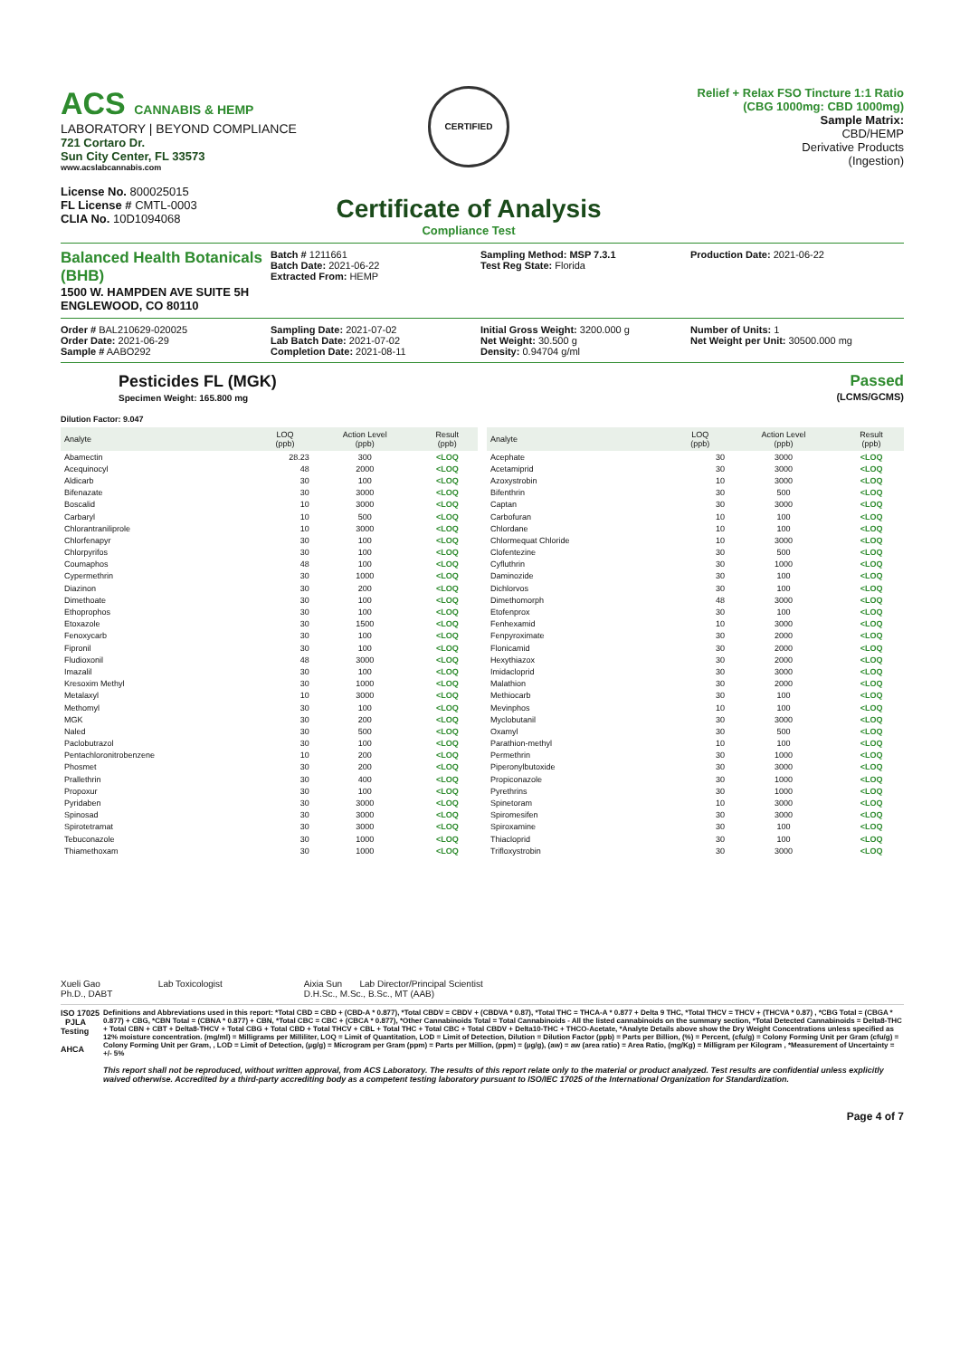ACS CANNABIS & HEMP
LABORATORY | BEYOND COMPLIANCE
721 Cortaro Dr.
Sun City Center, FL 33573
www.acslabcannabis.com
License No. 800025015
FL License # CMTL-0003
CLIA No. 10D1094068
CERTIFIED
Certificate of Analysis
Compliance Test
Relief + Relax FSO Tincture 1:1 Ratio
(CBG 1000mg: CBD 1000mg)
Sample Matrix:
CBD/HEMP
Derivative Products
(Ingestion)
Balanced Health Botanicals (BHB)
1500 W. HAMPDEN AVE SUITE 5H
ENGLEWOOD, CO 80110
Batch # 1211661
Batch Date: 2021-06-22
Extracted From: HEMP
Sampling Method: MSP 7.3.1
Test Reg State: Florida
Production Date: 2021-06-22
Order # BAL210629-020025
Order Date: 2021-06-29
Sample # AABO292
Sampling Date: 2021-07-02
Lab Batch Date: 2021-07-02
Completion Date: 2021-08-11
Initial Gross Weight: 3200.000 g
Net Weight: 30.500 g
Density: 0.94704 g/ml
Number of Units: 1
Net Weight per Unit: 30500.000 mg
Pesticides FL (MGK)
Specimen Weight: 165.800 mg
Passed
(LCMS/GCMS)
Dilution Factor: 9.047
| Analyte | LOQ (ppb) | Action Level (ppb) | Result (ppb) |
| --- | --- | --- | --- |
| Abamectin | 28.23 | 300 | <LOQ |
| Acequinocyl | 48 | 2000 | <LOQ |
| Aldicarb | 30 | 100 | <LOQ |
| Bifenazate | 30 | 3000 | <LOQ |
| Boscalid | 10 | 3000 | <LOQ |
| Carbaryl | 10 | 500 | <LOQ |
| Chlorantraniliprole | 10 | 3000 | <LOQ |
| Chlorfenapyr | 30 | 100 | <LOQ |
| Chlorpyrifos | 30 | 100 | <LOQ |
| Coumaphos | 48 | 100 | <LOQ |
| Cypermethrin | 30 | 1000 | <LOQ |
| Diazinon | 30 | 200 | <LOQ |
| Dimethoate | 30 | 100 | <LOQ |
| Ethoprophos | 30 | 100 | <LOQ |
| Etoxazole | 30 | 1500 | <LOQ |
| Fenoxycarb | 30 | 100 | <LOQ |
| Fipronil | 30 | 100 | <LOQ |
| Fludioxonil | 48 | 3000 | <LOQ |
| Imazalil | 30 | 100 | <LOQ |
| Kresoxim Methyl | 30 | 1000 | <LOQ |
| Metalaxyl | 10 | 3000 | <LOQ |
| Methomyl | 30 | 100 | <LOQ |
| MGK | 30 | 200 | <LOQ |
| Naled | 30 | 500 | <LOQ |
| Paclobutrazol | 30 | 100 | <LOQ |
| Pentachloronitrobenzene | 10 | 200 | <LOQ |
| Phosmet | 30 | 200 | <LOQ |
| Prallethrin | 30 | 400 | <LOQ |
| Propoxur | 30 | 100 | <LOQ |
| Pyridaben | 30 | 3000 | <LOQ |
| Spinosad | 30 | 3000 | <LOQ |
| Spirotetramat | 30 | 3000 | <LOQ |
| Tebuconazole | 30 | 1000 | <LOQ |
| Thiamethoxam | 30 | 1000 | <LOQ |
| Analyte | LOQ (ppb) | Action Level (ppb) | Result (ppb) |
| --- | --- | --- | --- |
| Acephate | 30 | 3000 | <LOQ |
| Acetamiprid | 30 | 3000 | <LOQ |
| Azoxystrobin | 10 | 3000 | <LOQ |
| Bifenthrin | 30 | 500 | <LOQ |
| Captan | 30 | 3000 | <LOQ |
| Carbofuran | 10 | 100 | <LOQ |
| Chlordane | 10 | 100 | <LOQ |
| Chlormequat Chloride | 10 | 3000 | <LOQ |
| Clofentezine | 30 | 500 | <LOQ |
| Cyfluthrin | 30 | 1000 | <LOQ |
| Daminozide | 30 | 100 | <LOQ |
| Dichlorvos | 30 | 100 | <LOQ |
| Dimethomorph | 48 | 3000 | <LOQ |
| Etofenprox | 30 | 100 | <LOQ |
| Fenhexamid | 10 | 3000 | <LOQ |
| Fenpyroximate | 30 | 2000 | <LOQ |
| Flonicamid | 30 | 2000 | <LOQ |
| Hexythiazox | 30 | 2000 | <LOQ |
| Imidacloprid | 30 | 3000 | <LOQ |
| Malathion | 30 | 2000 | <LOQ |
| Methiocarb | 30 | 100 | <LOQ |
| Mevinphos | 10 | 100 | <LOQ |
| Myclobutanil | 30 | 3000 | <LOQ |
| Oxamyl | 30 | 500 | <LOQ |
| Parathion-methyl | 10 | 100 | <LOQ |
| Permethrin | 30 | 1000 | <LOQ |
| Piperonylbutoxide | 30 | 3000 | <LOQ |
| Propiconazole | 30 | 1000 | <LOQ |
| Pyrethrins | 30 | 1000 | <LOQ |
| Spinetoram | 10 | 3000 | <LOQ |
| Spiromesifen | 30 | 3000 | <LOQ |
| Spiroxamine | 30 | 100 | <LOQ |
| Thiacloprid | 30 | 100 | <LOQ |
| Trifloxystrobin | 30 | 3000 | <LOQ |
Xueli Gao Lab Toxicologist
Ph.D., DABT
Aixia Sun Lab Director/Principal Scientist
D.H.Sc., M.Sc., B.Sc., MT (AAB)
ISO 17025 PJLA Testing
AHCA
Definitions and Abbreviations used in this report: *Total CBD = CBD + (CBD-A * 0.877), *Total CBDV = CBDV + (CBDVA * 0.87), *Total THC = THCA-A * 0.877 + Delta 9 THC, *Total THCV = THCV + (THCVA * 0.87) , *CBG Total = (CBGA * 0.877) + CBG, *CBN Total = (CBNA * 0.877) + CBN, *Total CBC = CBC + (CBCA * 0.877), *Other Cannabinoids Total = Total Cannabinoids - All the listed cannabinoids on the summary section, *Total Detected Cannabinoids = Delta8-THC + Total CBN + CBT + Delta8-THCV + Total CBG + Total CBD + Total THCV + CBL + Total THC + Total CBC + Total CBDV + Delta10-THC + THCO-Acetate, *Analyte Details above show the Dry Weight Concentrations unless specified as 12% moisture concentration. (mg/ml) = Milligrams per Milliliter, LOQ = Limit of Quantitation, LOD = Limit of Detection, Dilution = Dilution Factor (ppb) = Parts per Billion, (%) = Percent, (cfu/g) = Colony Forming Unit per Gram (cfu/g) = Colony Forming Unit per Gram, , LOD = Limit of Detection, (µg/g) = Microgram per Gram (ppm) = Parts per Million, (ppm) = (µg/g), (aw) = aw (area ratio) = Area Ratio, (mg/Kg) = Milligram per Kilogram , *Measurement of Uncertainty = +/- 5%
This report shall not be reproduced, without written approval, from ACS Laboratory. The results of this report relate only to the material or product analyzed. Test results are confidential unless explicitly waived otherwise. Accredited by a third-party accrediting body as a competent testing laboratory pursuant to ISO/IEC 17025 of the International Organization for Standardization.
Page 4 of 7